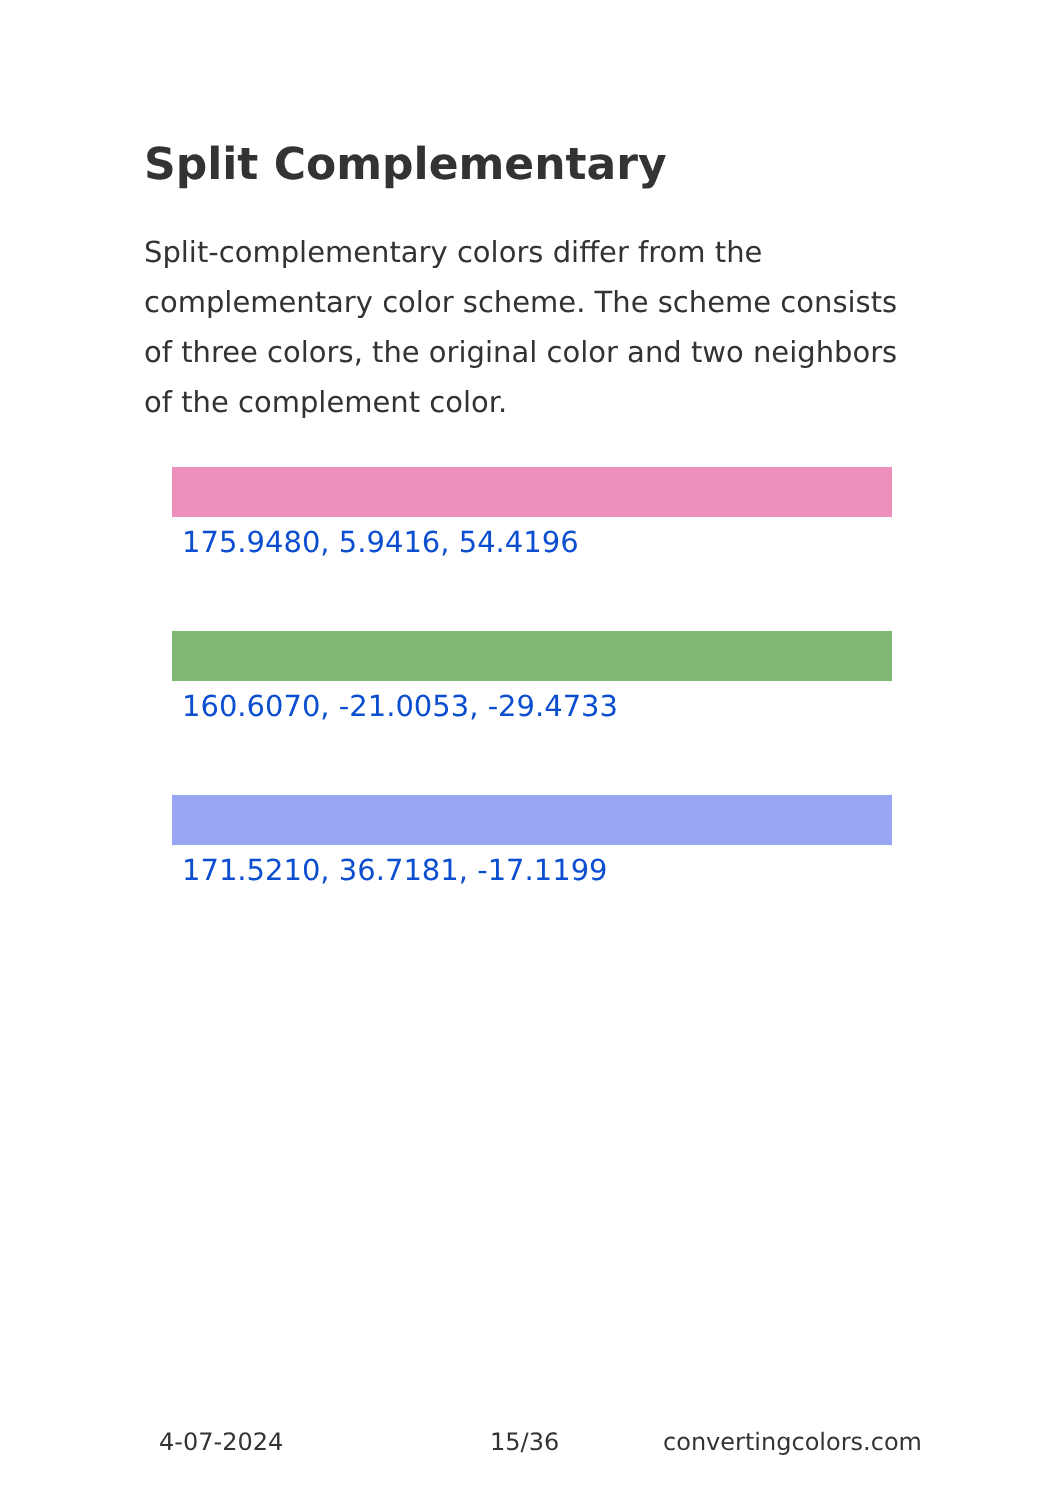Split Complementary
Split-complementary colors differ from the complementary color scheme. The scheme consists of three colors, the original color and two neighbors of the complement color.
175.9480, 5.9416, 54.4196
160.6070, -21.0053, -29.4733
171.5210, 36.7181, -17.1199
4-07-2024 15/36 convertingcolors.com